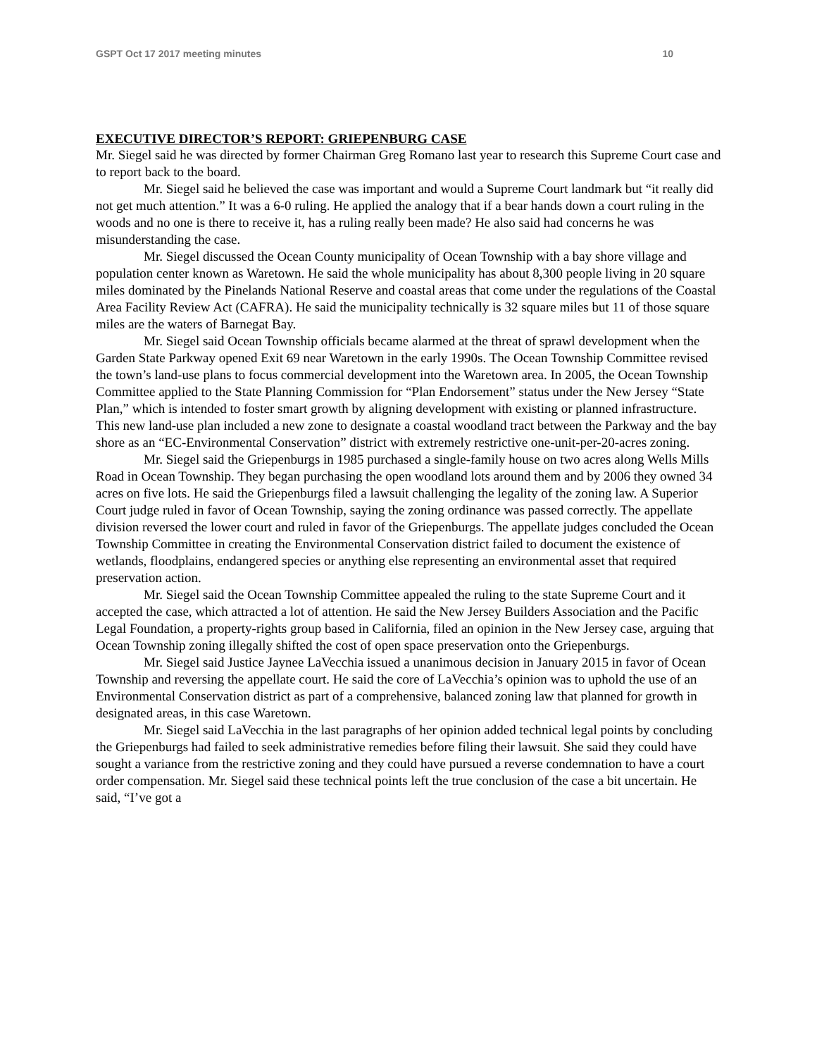GSPT Oct 17 2017 meeting minutes 10
EXECUTIVE DIRECTOR’S REPORT: GRIEPENBURG CASE
Mr. Siegel said he was directed by former Chairman Greg Romano last year to research this Supreme Court case and to report back to the board.
Mr. Siegel said he believed the case was important and would a Supreme Court landmark but “it really did not get much attention.” It was a 6-0 ruling. He applied the analogy that if a bear hands down a court ruling in the woods and no one is there to receive it, has a ruling really been made? He also said had concerns he was misunderstanding the case.
Mr. Siegel discussed the Ocean County municipality of Ocean Township with a bay shore village and population center known as Waretown. He said the whole municipality has about 8,300 people living in 20 square miles dominated by the Pinelands National Reserve and coastal areas that come under the regulations of the Coastal Area Facility Review Act (CAFRA). He said the municipality technically is 32 square miles but 11 of those square miles are the waters of Barnegat Bay.
Mr. Siegel said Ocean Township officials became alarmed at the threat of sprawl development when the Garden State Parkway opened Exit 69 near Waretown in the early 1990s. The Ocean Township Committee revised the town’s land-use plans to focus commercial development into the Waretown area. In 2005, the Ocean Township Committee applied to the State Planning Commission for “Plan Endorsement” status under the New Jersey “State Plan,” which is intended to foster smart growth by aligning development with existing or planned infrastructure. This new land-use plan included a new zone to designate a coastal woodland tract between the Parkway and the bay shore as an “EC-Environmental Conservation” district with extremely restrictive one-unit-per-20-acres zoning.
Mr. Siegel said the Griepenburgs in 1985 purchased a single-family house on two acres along Wells Mills Road in Ocean Township. They began purchasing the open woodland lots around them and by 2006 they owned 34 acres on five lots. He said the Griepenburgs filed a lawsuit challenging the legality of the zoning law. A Superior Court judge ruled in favor of Ocean Township, saying the zoning ordinance was passed correctly. The appellate division reversed the lower court and ruled in favor of the Griepenburgs. The appellate judges concluded the Ocean Township Committee in creating the Environmental Conservation district failed to document the existence of wetlands, floodplains, endangered species or anything else representing an environmental asset that required preservation action.
Mr. Siegel said the Ocean Township Committee appealed the ruling to the state Supreme Court and it accepted the case, which attracted a lot of attention. He said the New Jersey Builders Association and the Pacific Legal Foundation, a property-rights group based in California, filed an opinion in the New Jersey case, arguing that Ocean Township zoning illegally shifted the cost of open space preservation onto the Griepenburgs.
Mr. Siegel said Justice Jaynee LaVecchia issued a unanimous decision in January 2015 in favor of Ocean Township and reversing the appellate court. He said the core of LaVecchia’s opinion was to uphold the use of an Environmental Conservation district as part of a comprehensive, balanced zoning law that planned for growth in designated areas, in this case Waretown.
Mr. Siegel said LaVecchia in the last paragraphs of her opinion added technical legal points by concluding the Griepenburgs had failed to seek administrative remedies before filing their lawsuit. She said they could have sought a variance from the restrictive zoning and they could have pursued a reverse condemnation to have a court order compensation. Mr. Siegel said these technical points left the true conclusion of the case a bit uncertain. He said, “I’ve got a